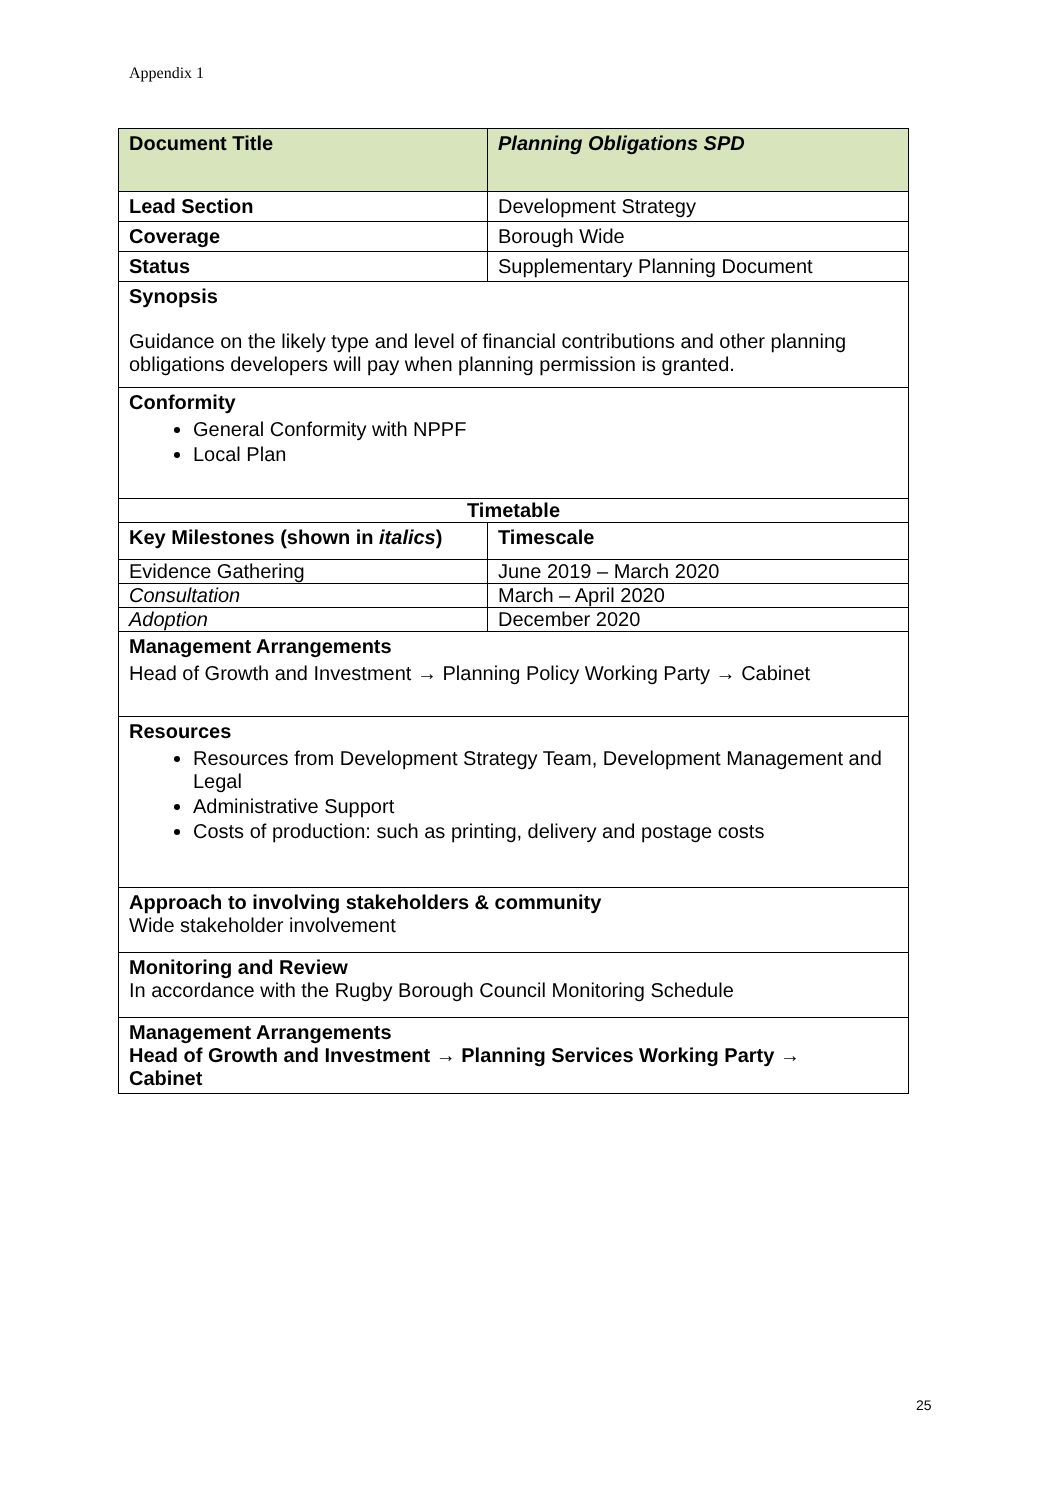Appendix 1
| Document Title | Planning Obligations SPD |
| --- | --- |
| Lead Section | Development Strategy |
| Coverage | Borough Wide |
| Status | Supplementary Planning Document |
| Synopsis Guidance on the likely type and level of financial contributions and other planning obligations developers will pay when planning permission is granted. | |
| Conformity General Conformity with NPPF Local Plan | |
| Timetable | |
| Key Milestones (shown in italics ) | Timescale |
| Evidence Gathering | June 2019 – March 2020 |
| Consultation | March – April 2020 |
| Adoption | December 2020 |
| Management Arrangements Head of Growth and Investment → Planning Policy Working Party → Cabinet | |
| Resources Resources from Development Strategy Team, Development Management and Legal Administrative Support Costs of production: such as printing, delivery and postage costs | |
| Approach to involving stakeholders & community Wide stakeholder involvement | |
| Monitoring and Review In accordance with the Rugby Borough Council Monitoring Schedule | |
| Management Arrangements Head of Growth and Investment → Planning Services Working Party → Cabinet | |
25